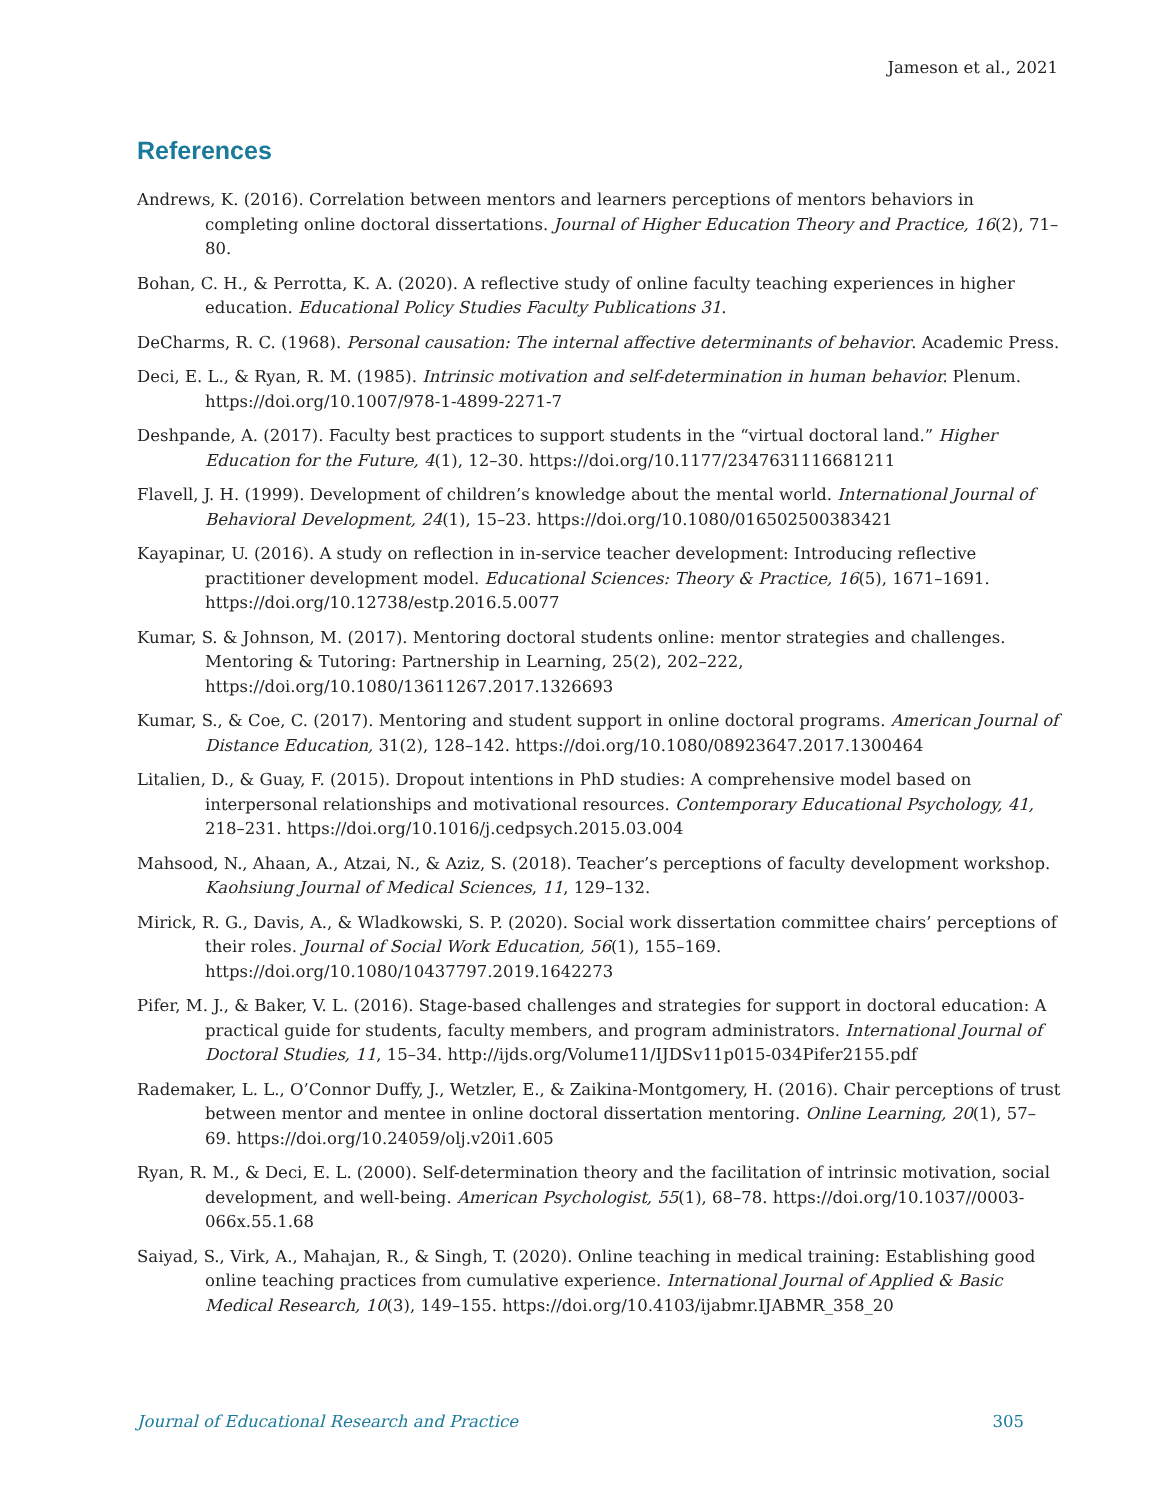Jameson et al., 2021
References
Andrews, K. (2016). Correlation between mentors and learners perceptions of mentors behaviors in completing online doctoral dissertations. Journal of Higher Education Theory and Practice, 16(2), 71–80.
Bohan, C. H., & Perrotta, K. A. (2020). A reflective study of online faculty teaching experiences in higher education. Educational Policy Studies Faculty Publications 31.
DeCharms, R. C. (1968). Personal causation: The internal affective determinants of behavior. Academic Press.
Deci, E. L., & Ryan, R. M. (1985). Intrinsic motivation and self-determination in human behavior. Plenum. https://doi.org/10.1007/978-1-4899-2271-7
Deshpande, A. (2017). Faculty best practices to support students in the “virtual doctoral land.” Higher Education for the Future, 4(1), 12–30. https://doi.org/10.1177/2347631116681211
Flavell, J. H. (1999). Development of children’s knowledge about the mental world. International Journal of Behavioral Development, 24(1), 15–23. https://doi.org/10.1080/016502500383421
Kayapinar, U. (2016). A study on reflection in in-service teacher development: Introducing reflective practitioner development model. Educational Sciences: Theory & Practice, 16(5), 1671–1691. https://doi.org/10.12738/estp.2016.5.0077
Kumar, S. & Johnson, M. (2017). Mentoring doctoral students online: mentor strategies and challenges. Mentoring & Tutoring: Partnership in Learning, 25(2), 202–222, https://doi.org/10.1080/13611267.2017.1326693
Kumar, S., & Coe, C. (2017). Mentoring and student support in online doctoral programs. American Journal of Distance Education, 31(2), 128–142. https://doi.org/10.1080/08923647.2017.1300464
Litalien, D., & Guay, F. (2015). Dropout intentions in PhD studies: A comprehensive model based on interpersonal relationships and motivational resources. Contemporary Educational Psychology, 41, 218–231. https://doi.org/10.1016/j.cedpsych.2015.03.004
Mahsood, N., Ahaan, A., Atzai, N., & Aziz, S. (2018). Teacher’s perceptions of faculty development workshop. Kaohsiung Journal of Medical Sciences, 11, 129–132.
Mirick, R. G., Davis, A., & Wladkowski, S. P. (2020). Social work dissertation committee chairs’ perceptions of their roles. Journal of Social Work Education, 56(1), 155–169. https://doi.org/10.1080/10437797.2019.1642273
Pifer, M. J., & Baker, V. L. (2016). Stage-based challenges and strategies for support in doctoral education: A practical guide for students, faculty members, and program administrators. International Journal of Doctoral Studies, 11, 15–34. http://ijds.org/Volume11/IJDSv11p015-034Pifer2155.pdf
Rademaker, L. L., O’Connor Duffy, J., Wetzler, E., & Zaikina-Montgomery, H. (2016). Chair perceptions of trust between mentor and mentee in online doctoral dissertation mentoring. Online Learning, 20(1), 57–69. https://doi.org/10.24059/olj.v20i1.605
Ryan, R. M., & Deci, E. L. (2000). Self-determination theory and the facilitation of intrinsic motivation, social development, and well-being. American Psychologist, 55(1), 68–78. https://doi.org/10.1037//0003-066x.55.1.68
Saiyad, S., Virk, A., Mahajan, R., & Singh, T. (2020). Online teaching in medical training: Establishing good online teaching practices from cumulative experience. International Journal of Applied & Basic Medical Research, 10(3), 149–155. https://doi.org/10.4103/ijabmr.IJABMR_358_20
Journal of Educational Research and Practice 305